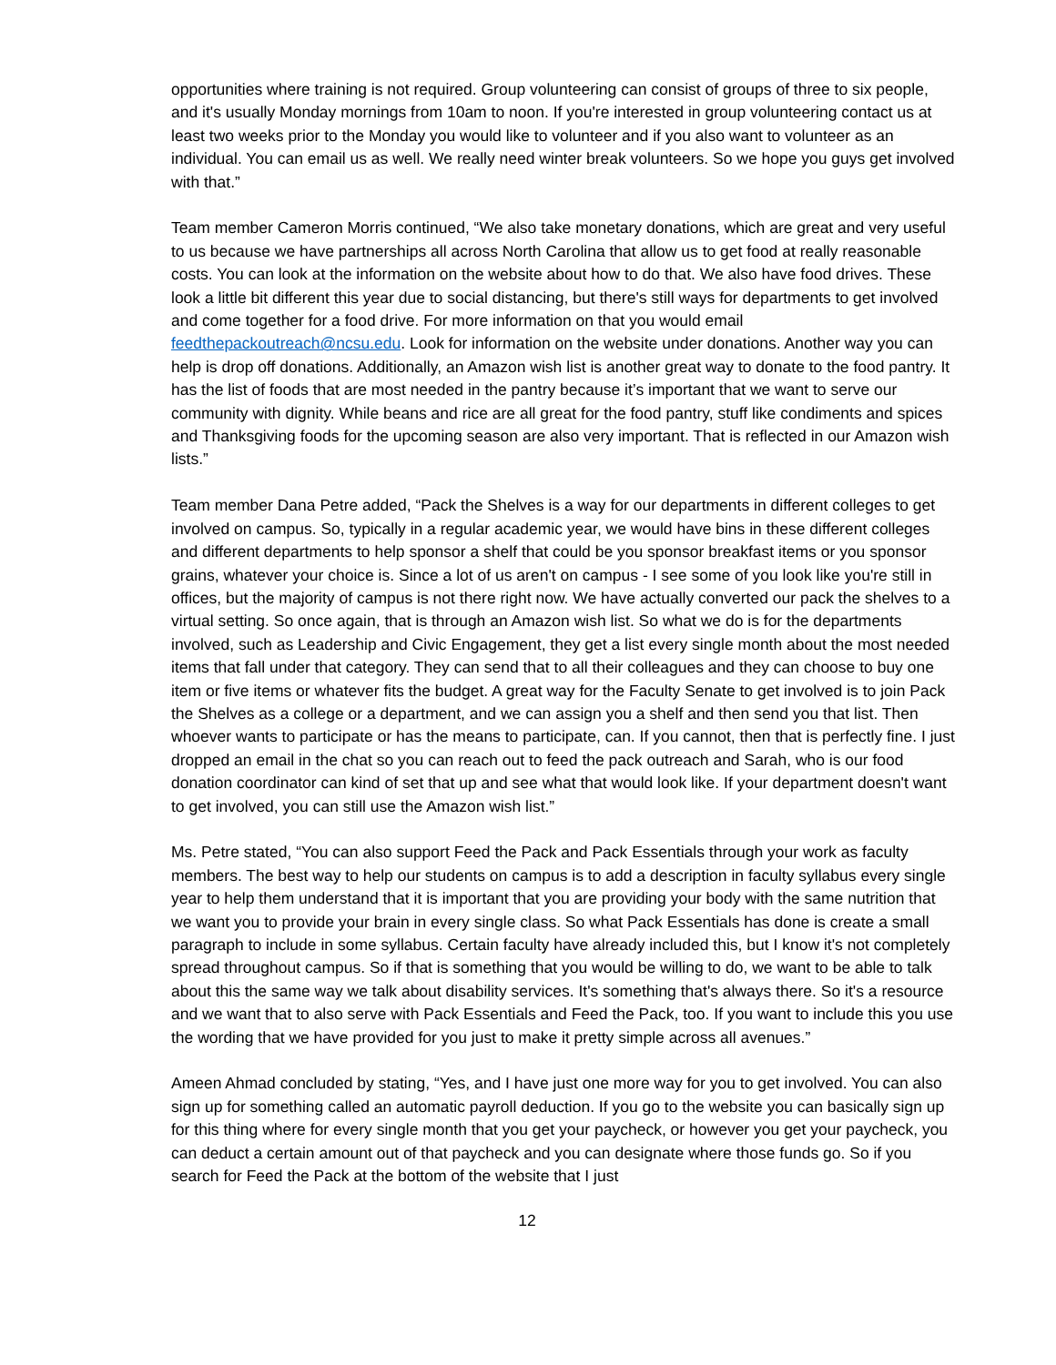opportunities where training is not required. Group volunteering can consist of groups of three to six people, and it's usually Monday mornings from 10am to noon. If you're interested in group volunteering contact us at least two weeks prior to the Monday you would like to volunteer and if you also want to volunteer as an individual. You can email us as well. We really need winter break volunteers. So we hope you guys get involved with that.”
Team member Cameron Morris continued, “We also take monetary donations, which are great and very useful to us because we have partnerships all across North Carolina that allow us to get food at really reasonable costs. You can look at the information on the website about how to do that. We also have food drives. These look a little bit different this year due to social distancing, but there's still ways for departments to get involved and come together for a food drive. For more information on that you would email feedthepackoutreach@ncsu.edu. Look for information on the website under donations. Another way you can help is drop off donations. Additionally, an Amazon wish list is another great way to donate to the food pantry. It has the list of foods that are most needed in the pantry because it’s important that we want to serve our community with dignity. While beans and rice are all great for the food pantry, stuff like condiments and spices and Thanksgiving foods for the upcoming season are also very important. That is reflected in our Amazon wish lists.”
Team member Dana Petre added, “Pack the Shelves is a way for our departments in different colleges to get involved on campus. So, typically in a regular academic year, we would have bins in these different colleges and different departments to help sponsor a shelf that could be you sponsor breakfast items or you sponsor grains, whatever your choice is. Since a lot of us aren't on campus - I see some of you look like you're still in offices, but the majority of campus is not there right now. We have actually converted our pack the shelves to a virtual setting. So once again, that is through an Amazon wish list. So what we do is for the departments involved, such as Leadership and Civic Engagement, they get a list every single month about the most needed items that fall under that category. They can send that to all their colleagues and they can choose to buy one item or five items or whatever fits the budget. A great way for the Faculty Senate to get involved is to join Pack the Shelves as a college or a department, and we can assign you a shelf and then send you that list. Then whoever wants to participate or has the means to participate, can. If you cannot, then that is perfectly fine. I just dropped an email in the chat so you can reach out to feed the pack outreach and Sarah, who is our food donation coordinator can kind of set that up and see what that would look like. If your department doesn't want to get involved, you can still use the Amazon wish list.”
Ms. Petre stated, “You can also support Feed the Pack and Pack Essentials through your work as faculty members. The best way to help our students on campus is to add a description in faculty syllabus every single year to help them understand that it is important that you are providing your body with the same nutrition that we want you to provide your brain in every single class. So what Pack Essentials has done is create a small paragraph to include in some syllabus. Certain faculty have already included this, but I know it's not completely spread throughout campus. So if that is something that you would be willing to do, we want to be able to talk about this the same way we talk about disability services. It's something that's always there. So it's a resource and we want that to also serve with Pack Essentials and Feed the Pack, too. If you want to include this you use the wording that we have provided for you just to make it pretty simple across all avenues.”
Ameen Ahmad concluded by stating, “Yes, and I have just one more way for you to get involved. You can also sign up for something called an automatic payroll deduction. If you go to the website you can basically sign up for this thing where for every single month that you get your paycheck, or however you get your paycheck, you can deduct a certain amount out of that paycheck and you can designate where those funds go. So if you search for Feed the Pack at the bottom of the website that I just
12